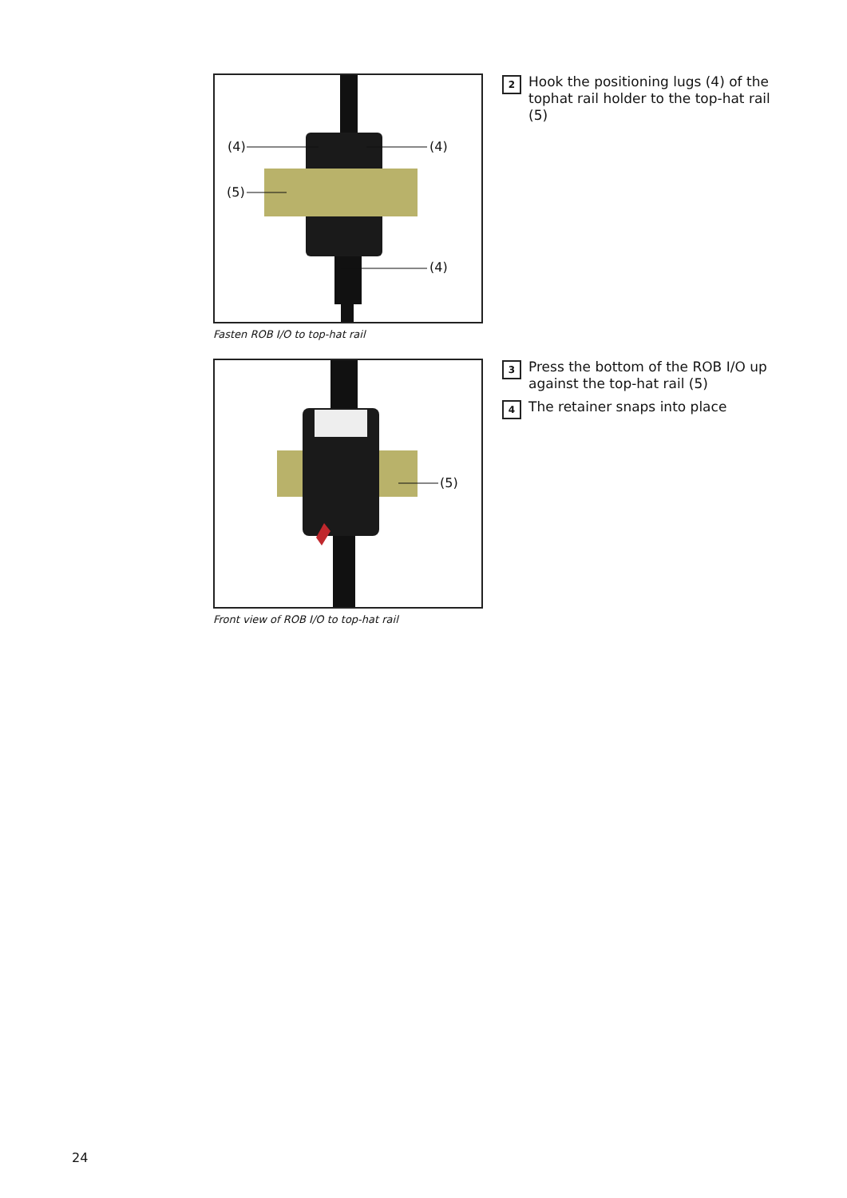(4) (4)
(5)
(4)
Fasten ROB I/O to top-hat rail
2 Hook the positioning lugs (4) of the tophat rail holder to the top-hat rail (5)
(5)
Front view of ROB I/O to top-hat rail
3 Press the bottom of the ROB I/O up against the top-hat rail (5)
4 The retainer snaps into place
24